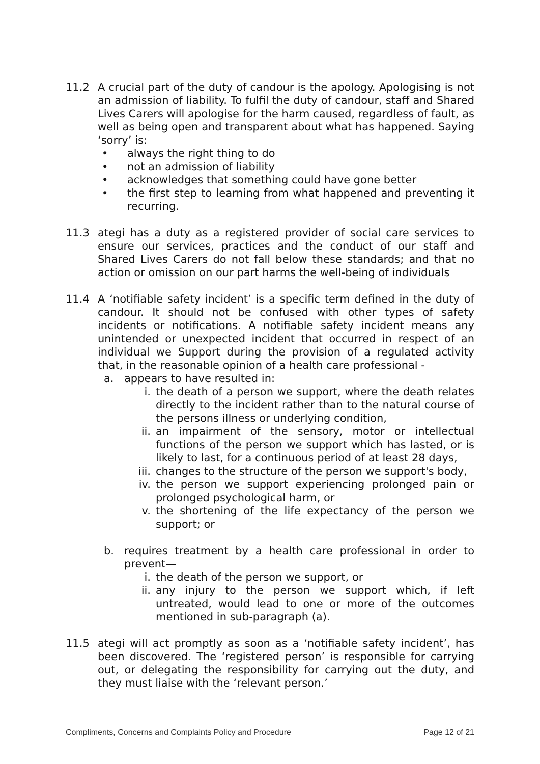11.2 A crucial part of the duty of candour is the apology. Apologising is not an admission of liability. To fulfil the duty of candour, staff and Shared Lives Carers will apologise for the harm caused, regardless of fault, as well as being open and transparent about what has happened. Saying ‘sorry’ is:
• always the right thing to do
• not an admission of liability
• acknowledges that something could have gone better
• the first step to learning from what happened and preventing it recurring.
11.3 ategi has a duty as a registered provider of social care services to ensure our services, practices and the conduct of our staff and Shared Lives Carers do not fall below these standards; and that no action or omission on our part harms the well-being of individuals
11.4 A ‘notifiable safety incident’ is a specific term defined in the duty of candour. It should not be confused with other types of safety incidents or notifications. A notifiable safety incident means any unintended or unexpected incident that occurred in respect of an individual we Support during the provision of a regulated activity that, in the reasonable opinion of a health care professional -
a. appears to have resulted in:
i. the death of a person we support, where the death relates directly to the incident rather than to the natural course of the persons illness or underlying condition,
ii. an impairment of the sensory, motor or intellectual functions of the person we support which has lasted, or is likely to last, for a continuous period of at least 28 days,
iii. changes to the structure of the person we support's body,
iv. the person we support experiencing prolonged pain or prolonged psychological harm, or
v. the shortening of the life expectancy of the person we support; or
b. requires treatment by a health care professional in order to prevent—
i. the death of the person we support, or
ii. any injury to the person we support which, if left untreated, would lead to one or more of the outcomes mentioned in sub-paragraph (a).
11.5 ategi will act promptly as soon as a ‘notifiable safety incident’, has been discovered. The ‘registered person’ is responsible for carrying out, or delegating the responsibility for carrying out the duty, and they must liaise with the ‘relevant person.’
Compliments, Concerns and Complaints Policy and Procedure Page 12 of 21